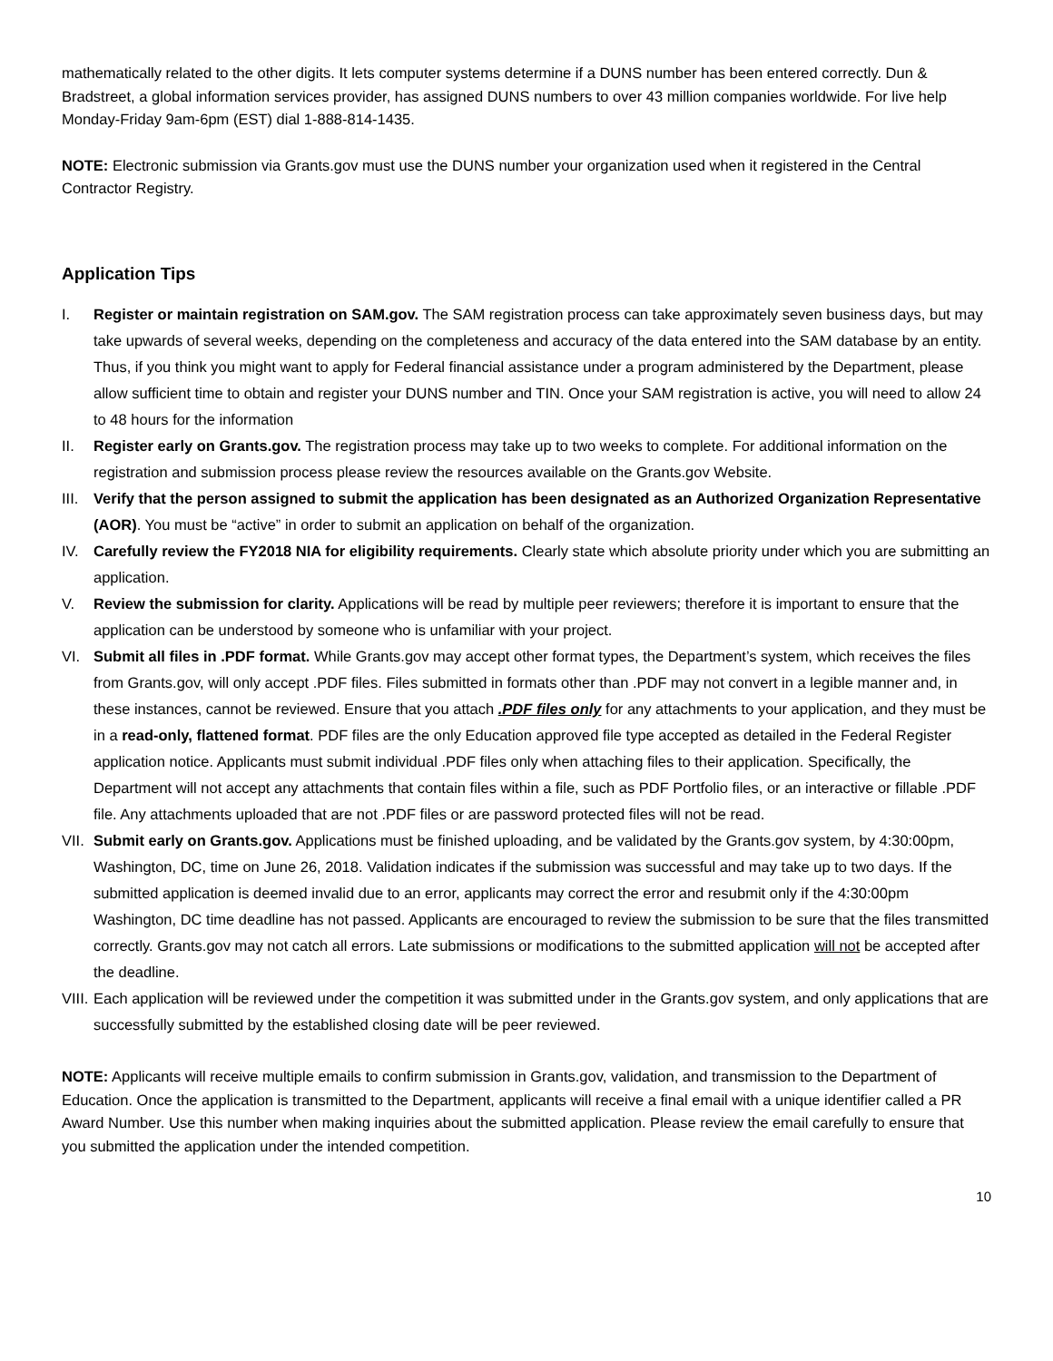mathematically related to the other digits. It lets computer systems determine if a DUNS number has been entered correctly. Dun & Bradstreet, a global information services provider, has assigned DUNS numbers to over 43 million companies worldwide. For live help Monday-Friday 9am-6pm (EST) dial 1-888-814-1435.
NOTE: Electronic submission via Grants.gov must use the DUNS number your organization used when it registered in the Central Contractor Registry.
Application Tips
I. Register or maintain registration on SAM.gov. The SAM registration process can take approximately seven business days, but may take upwards of several weeks, depending on the completeness and accuracy of the data entered into the SAM database by an entity. Thus, if you think you might want to apply for Federal financial assistance under a program administered by the Department, please allow sufficient time to obtain and register your DUNS number and TIN. Once your SAM registration is active, you will need to allow 24 to 48 hours for the information
II. Register early on Grants.gov. The registration process may take up to two weeks to complete. For additional information on the registration and submission process please review the resources available on the Grants.gov Website.
III. Verify that the person assigned to submit the application has been designated as an Authorized Organization Representative (AOR). You must be “active” in order to submit an application on behalf of the organization.
IV. Carefully review the FY2018 NIA for eligibility requirements. Clearly state which absolute priority under which you are submitting an application.
V. Review the submission for clarity. Applications will be read by multiple peer reviewers; therefore it is important to ensure that the application can be understood by someone who is unfamiliar with your project.
VI. Submit all files in .PDF format. While Grants.gov may accept other format types, the Department’s system, which receives the files from Grants.gov, will only accept .PDF files. Files submitted in formats other than .PDF may not convert in a legible manner and, in these instances, cannot be reviewed. Ensure that you attach .PDF files only for any attachments to your application, and they must be in a read-only, flattened format. PDF files are the only Education approved file type accepted as detailed in the Federal Register application notice. Applicants must submit individual .PDF files only when attaching files to their application. Specifically, the Department will not accept any attachments that contain files within a file, such as PDF Portfolio files, or an interactive or fillable .PDF file. Any attachments uploaded that are not .PDF files or are password protected files will not be read.
VII. Submit early on Grants.gov. Applications must be finished uploading, and be validated by the Grants.gov system, by 4:30:00pm, Washington, DC, time on June 26, 2018. Validation indicates if the submission was successful and may take up to two days. If the submitted application is deemed invalid due to an error, applicants may correct the error and resubmit only if the 4:30:00pm Washington, DC time deadline has not passed. Applicants are encouraged to review the submission to be sure that the files transmitted correctly. Grants.gov may not catch all errors. Late submissions or modifications to the submitted application will not be accepted after the deadline.
VIII. Each application will be reviewed under the competition it was submitted under in the Grants.gov system, and only applications that are successfully submitted by the established closing date will be peer reviewed.
NOTE: Applicants will receive multiple emails to confirm submission in Grants.gov, validation, and transmission to the Department of Education. Once the application is transmitted to the Department, applicants will receive a final email with a unique identifier called a PR Award Number. Use this number when making inquiries about the submitted application. Please review the email carefully to ensure that you submitted the application under the intended competition.
10